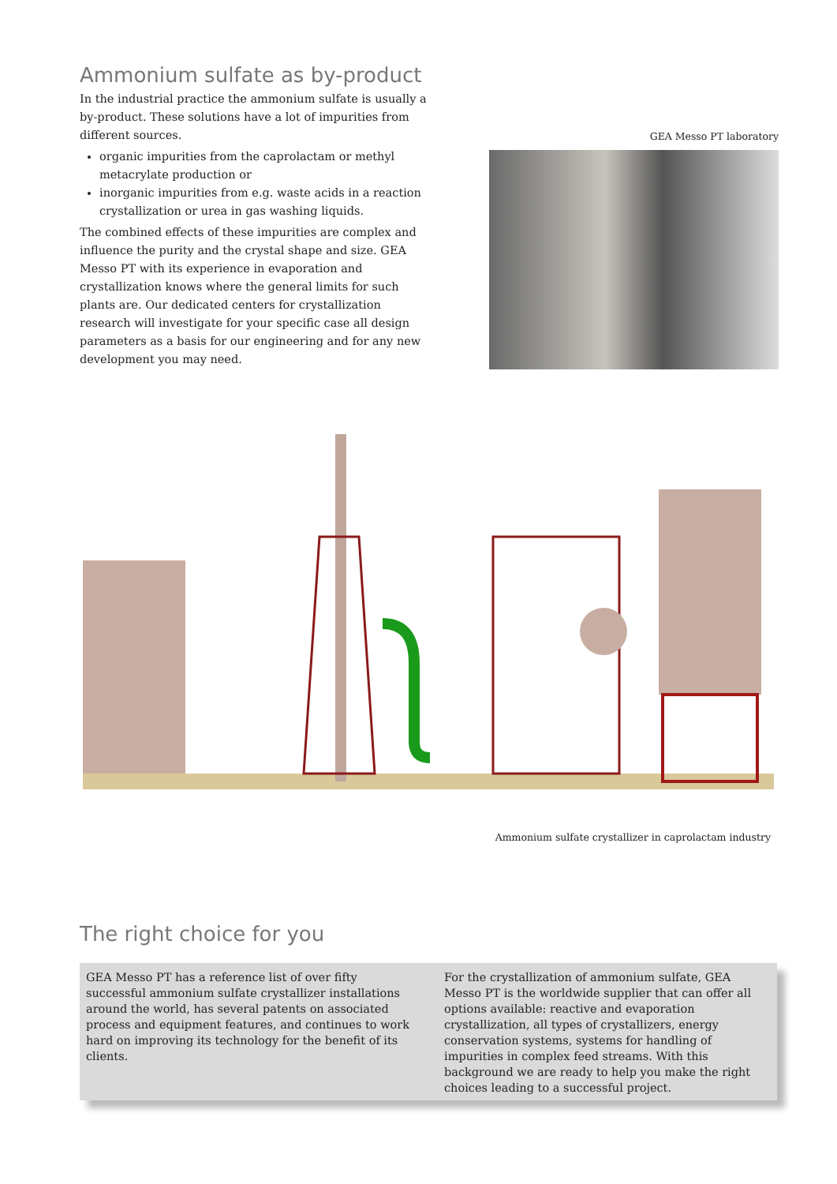Ammonium sulfate as by-product
In the industrial practice the ammonium sulfate is usually a by-product. These solutions have a lot of impurities from different sources.
organic impurities from the caprolactam or methyl metacrylate production or
inorganic impurities from e.g. waste acids in a reaction crystallization or urea in gas washing liquids.
The combined effects of these impurities are complex and influence the purity and the crystal shape and size. GEA Messo PT with its experience in evaporation and crystallization knows where the general limits for such plants are. Our dedicated centers for crystallization research will investigate for your specific case all design parameters as a basis for our engineering and for any new development you may need.
GEA Messo PT laboratory
Ammonium sulfate crystallizer in caprolactam industry
The right choice for you
GEA Messo PT has a reference list of over fifty successful ammonium sulfate crystallizer installations around the world, has several patents on associated process and equipment features, and continues to work hard on improving its technology for the benefit of its clients.
For the crystallization of ammonium sulfate, GEA Messo PT is the worldwide supplier that can offer all options available: reactive and evaporation crystallization, all types of crystallizers, energy conservation systems, systems for handling of impurities in complex feed streams. With this background we are ready to help you make the right choices leading to a successful project.